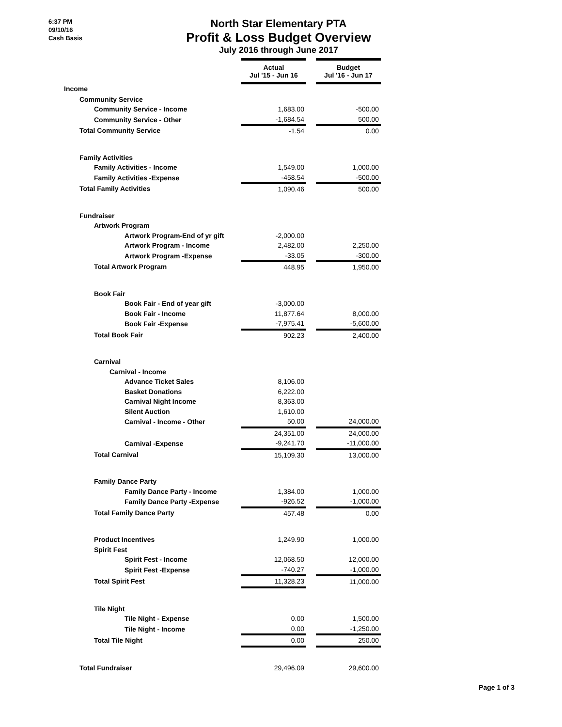6:37 PM
09/10/16
Cash Basis
North Star Elementary PTA
Profit & Loss Budget Overview
July 2016 through June 2017
| | Actual Jul '15 - Jun 16 | | Budget Jul '16 - Jun 17 |
| Income | | | |
| Community Service | | | |
| Community Service - Income | 1,683.00 | | -500.00 |
| Community Service - Other | -1,684.54 | | 500.00 |
| Total Community Service | -1.54 | | 0.00 |
| Family Activities | | | |
| Family Activities - Income | 1,549.00 | | 1,000.00 |
| Family Activities -Expense | -458.54 | | -500.00 |
| Total Family Activities | 1,090.46 | | 500.00 |
| Fundraiser | | | |
| Artwork Program | | | |
| Artwork Program-End of yr gift | -2,000.00 | | |
| Artwork Program - Income | 2,482.00 | | 2,250.00 |
| Artwork Program -Expense | -33.05 | | -300.00 |
| Total Artwork Program | 448.95 | | 1,950.00 |
| Book Fair | | | |
| Book Fair - End of year gift | -3,000.00 | | |
| Book Fair - Income | 11,877.64 | | 8,000.00 |
| Book Fair -Expense | -7,975.41 | | -5,600.00 |
| Total Book Fair | 902.23 | | 2,400.00 |
| Carnival | | | |
| Carnival - Income | | | |
| Advance Ticket Sales | 8,106.00 | | |
| Basket Donations | 6,222.00 | | |
| Carnival Night Income | 8,363.00 | | |
| Silent Auction | 1,610.00 | | |
| Carnival - Income - Other | 50.00 | | 24,000.00 |
| | 24,351.00 | | 24,000.00 |
| Carnival -Expense | -9,241.70 | | -11,000.00 |
| Total Carnival | 15,109.30 | | 13,000.00 |
| Family Dance Party | | | |
| Family Dance Party - Income | 1,384.00 | | 1,000.00 |
| Family Dance Party -Expense | -926.52 | | -1,000.00 |
| Total Family Dance Party | 457.48 | | 0.00 |
| Product Incentives | 1,249.90 | | 1,000.00 |
| Spirit Fest | | | |
| Spirit Fest - Income | 12,068.50 | | 12,000.00 |
| Spirit Fest -Expense | -740.27 | | -1,000.00 |
| Total Spirit Fest | 11,328.23 | | 11,000.00 |
| Tile Night | | | |
| Tile Night - Expense | 0.00 | | 1,500.00 |
| Tile Night - Income | 0.00 | | -1,250.00 |
| Total Tile Night | 0.00 | | 250.00 |
| Total Fundraiser | 29,496.09 | | 29,600.00 |
Page 1 of 3